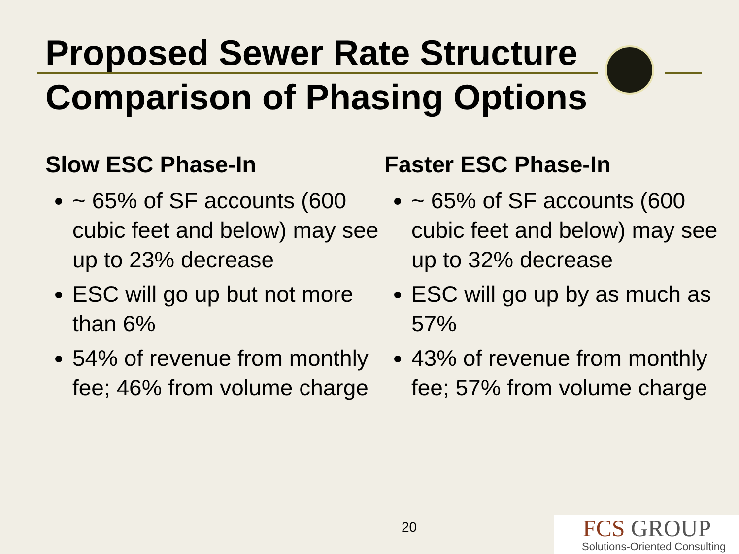Proposed Sewer Rate Structure
Comparison of Phasing Options
Slow ESC Phase-In
~ 65% of SF accounts (600 cubic feet and below) may see up to 23% decrease
ESC will go up but not more than 6%
54% of revenue from monthly fee; 46% from volume charge
Faster ESC Phase-In
~ 65% of SF accounts (600 cubic feet and below) may see up to 32% decrease
ESC will go up by as much as 57%
43% of revenue from monthly fee; 57% from volume charge
20
FCS GROUP
Solutions-Oriented Consulting